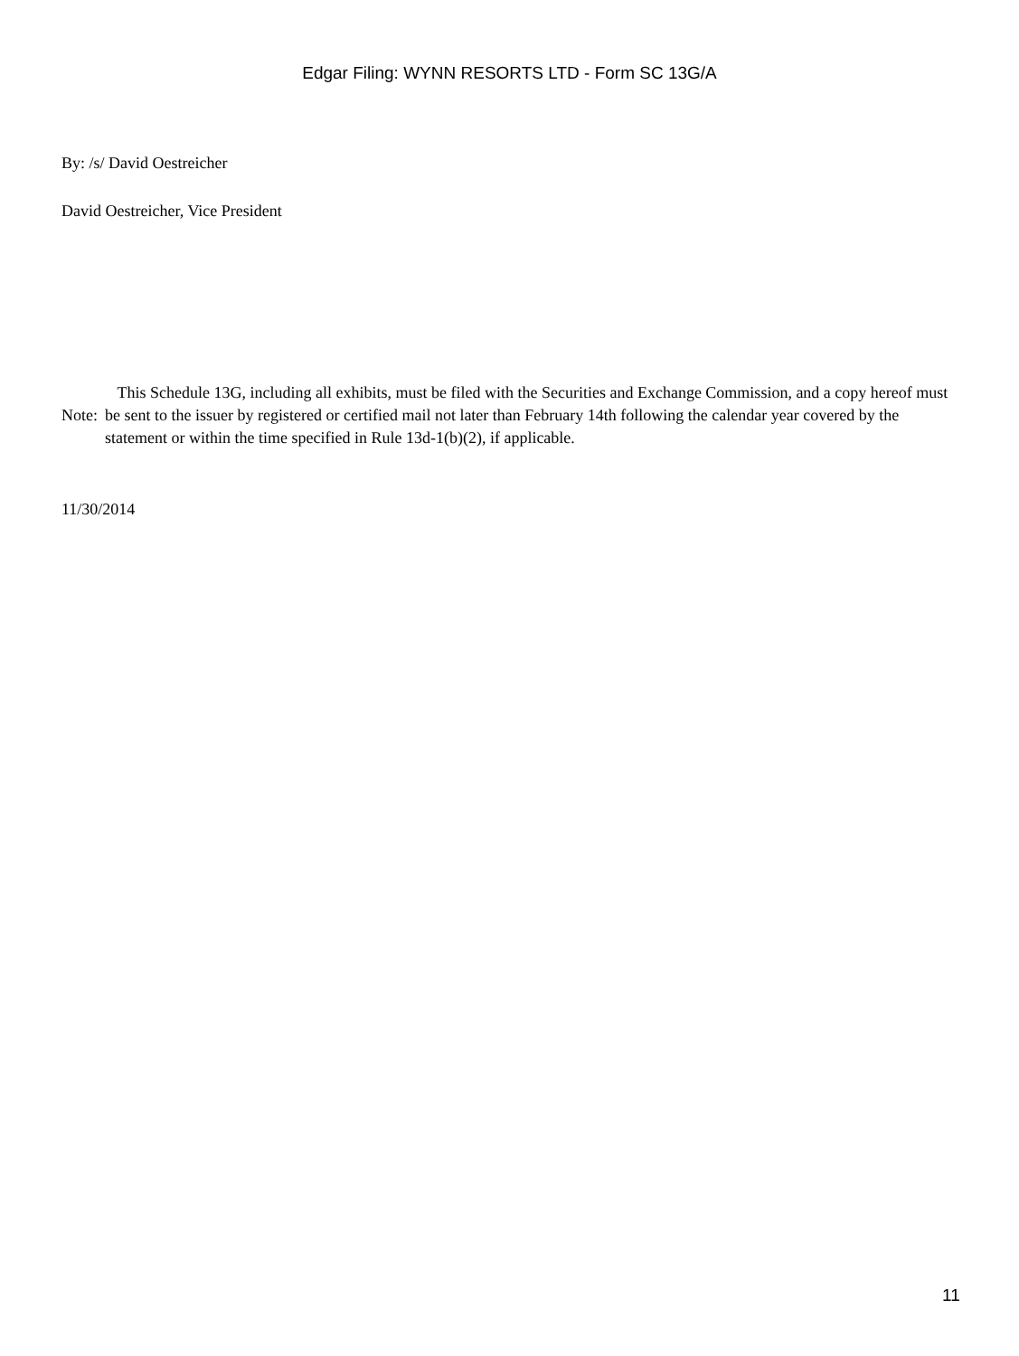Edgar Filing: WYNN RESORTS LTD - Form SC 13G/A
By: /s/ David Oestreicher
David Oestreicher, Vice President
| Note: | This Schedule 13G, including all exhibits, must be filed with the Securities and Exchange Commission, and a copy hereof must be sent to the issuer by registered or certified mail not later than February 14th following the calendar year covered by the statement or within the time specified in Rule 13d-1(b)(2), if applicable. |
11/30/2014
11